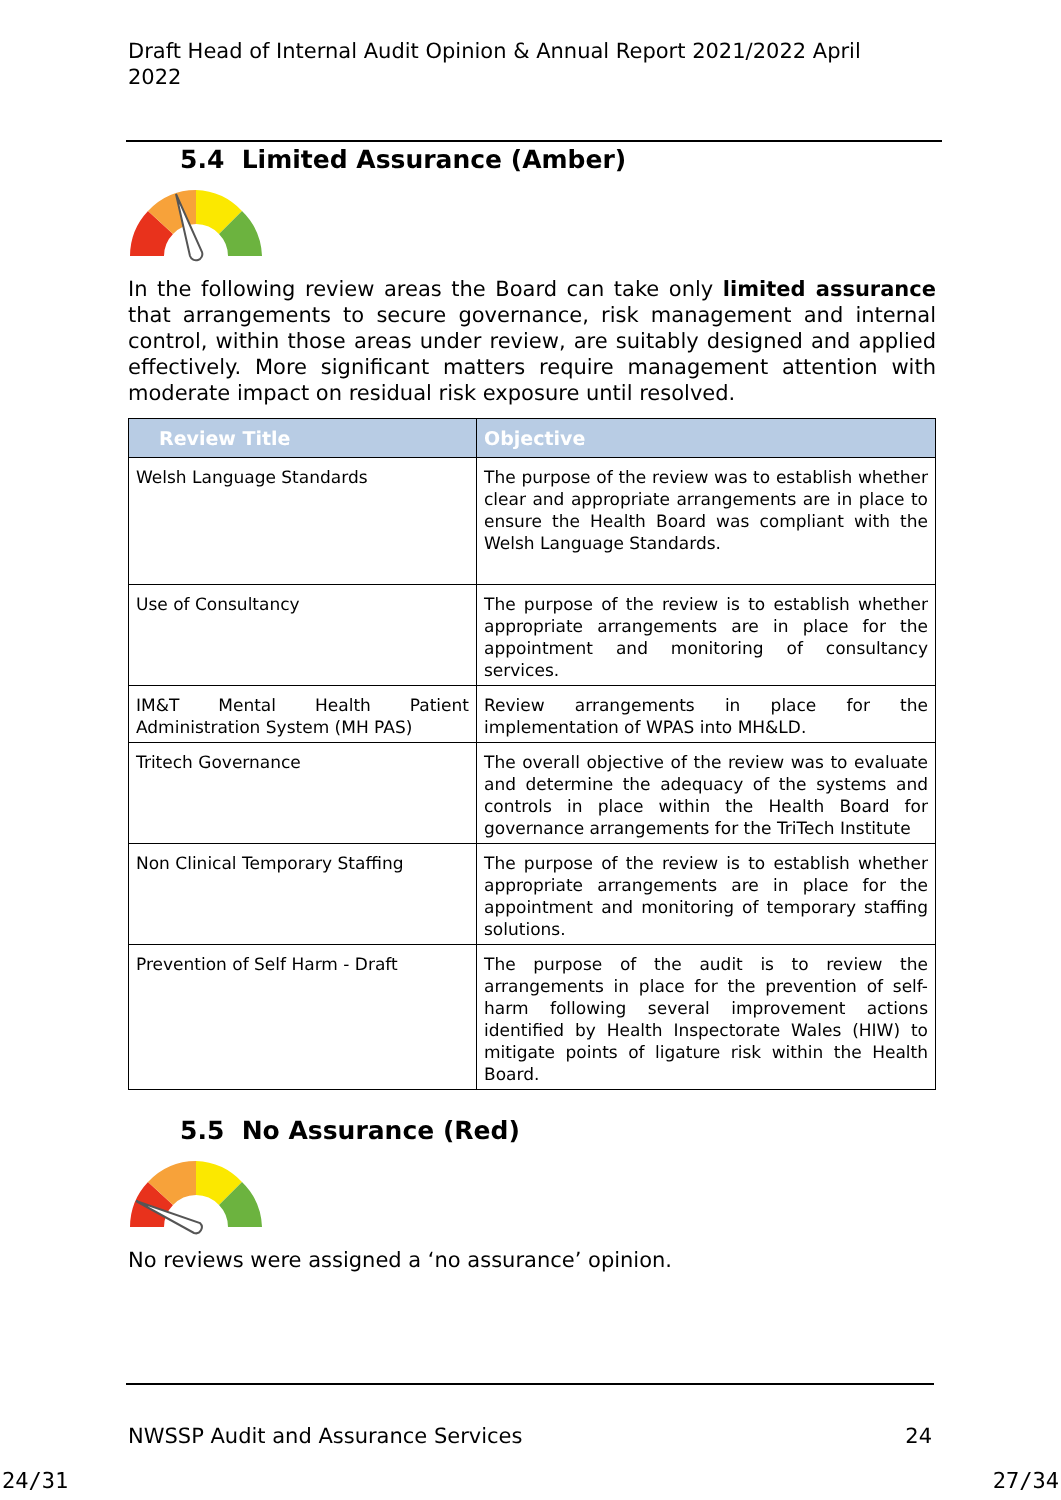Draft Head of Internal Audit Opinion & Annual Report 2021/2022 April 2022
5.4 Limited Assurance (Amber)
In the following review areas the Board can take only limited assurance that arrangements to secure governance, risk management and internal control, within those areas under review, are suitably designed and applied effectively. More significant matters require management attention with moderate impact on residual risk exposure until resolved.
| Review Title | Objective |
| --- | --- |
| Welsh Language Standards | The purpose of the review was to establish whether clear and appropriate arrangements are in place to ensure the Health Board was compliant with the Welsh Language Standards. |
| Use of Consultancy | The purpose of the review is to establish whether appropriate arrangements are in place for the appointment and monitoring of consultancy services. |
| IM&T Mental Health Patient Administration System (MH PAS) | Review arrangements in place for the implementation of WPAS into MH&LD. |
| Tritech Governance | The overall objective of the review was to evaluate and determine the adequacy of the systems and controls in place within the Health Board for governance arrangements for the TriTech Institute |
| Non Clinical Temporary Staffing | The purpose of the review is to establish whether appropriate arrangements are in place for the appointment and monitoring of temporary staffing solutions. |
| Prevention of Self Harm - Draft | The purpose of the audit is to review the arrangements in place for the prevention of self-harm following several improvement actions identified by Health Inspectorate Wales (HIW) to mitigate points of ligature risk within the Health Board. |
5.5 No Assurance (Red)
No reviews were assigned a ‘no assurance’ opinion.
NWSSP Audit and Assurance Services 24
24/31 27/34